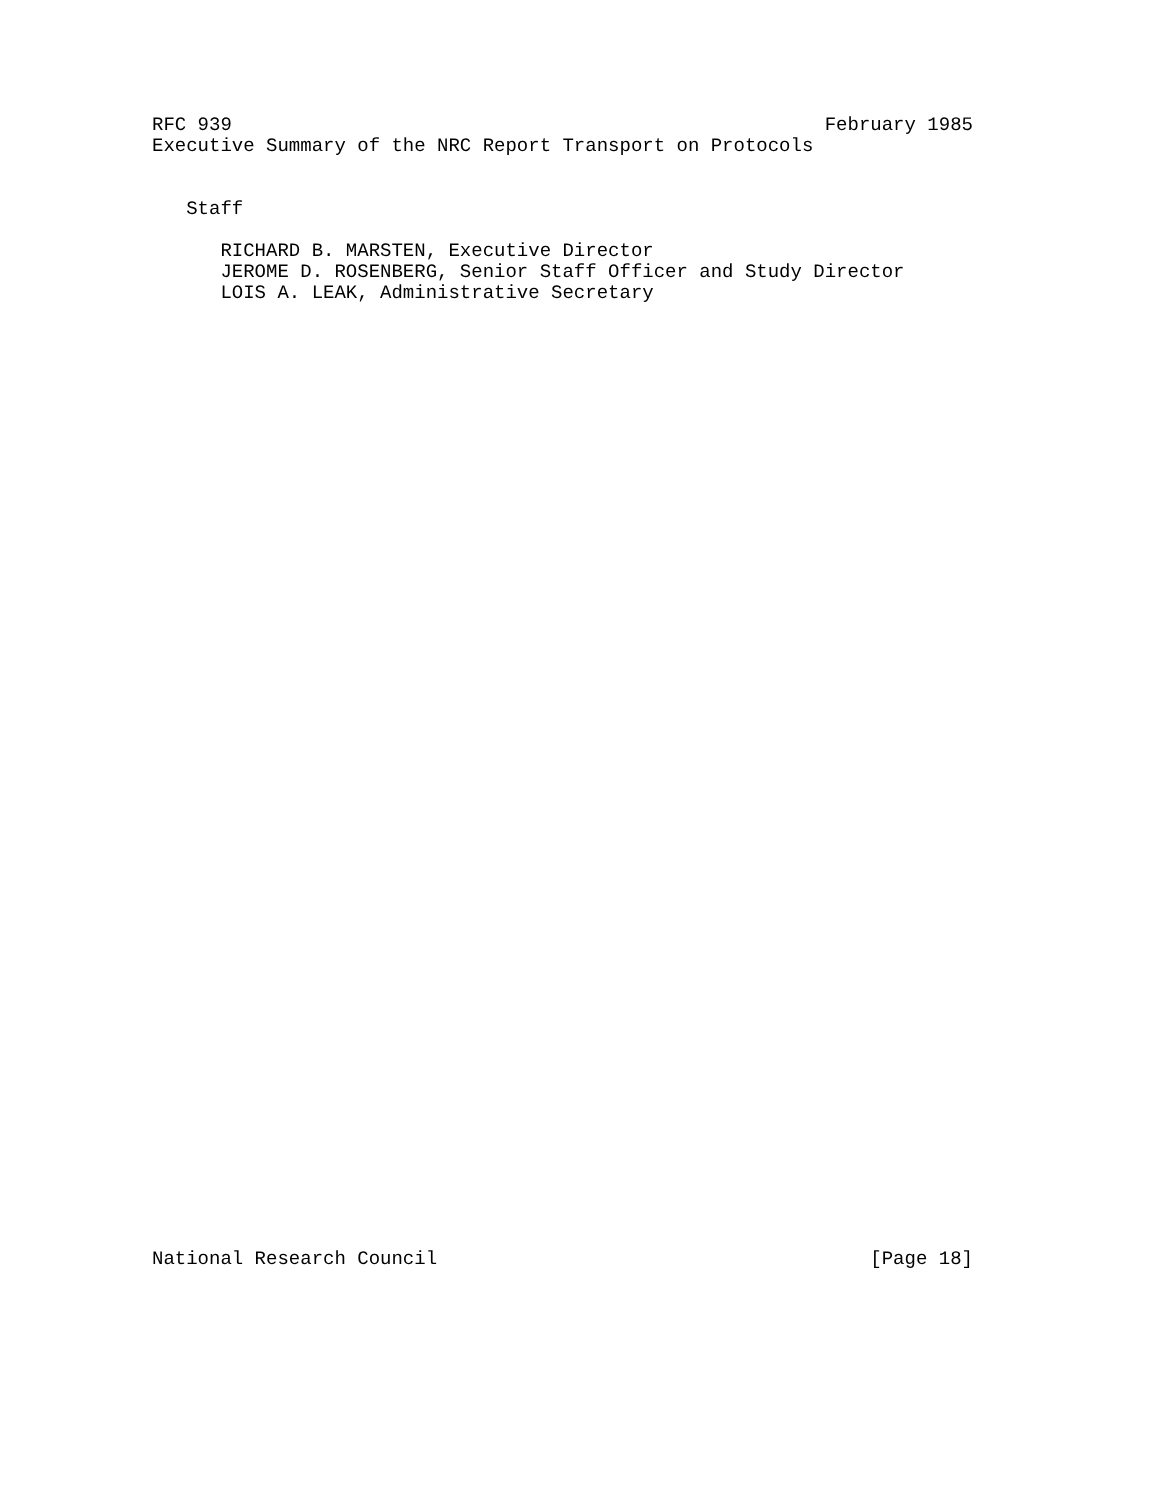RFC 939                                                    February 1985
Executive Summary of the NRC Report Transport on Protocols


   Staff

      RICHARD B. MARSTEN, Executive Director
      JEROME D. ROSENBERG, Senior Staff Officer and Study Director
      LOIS A. LEAK, Administrative Secretary













































National Research Council                                      [Page 18]